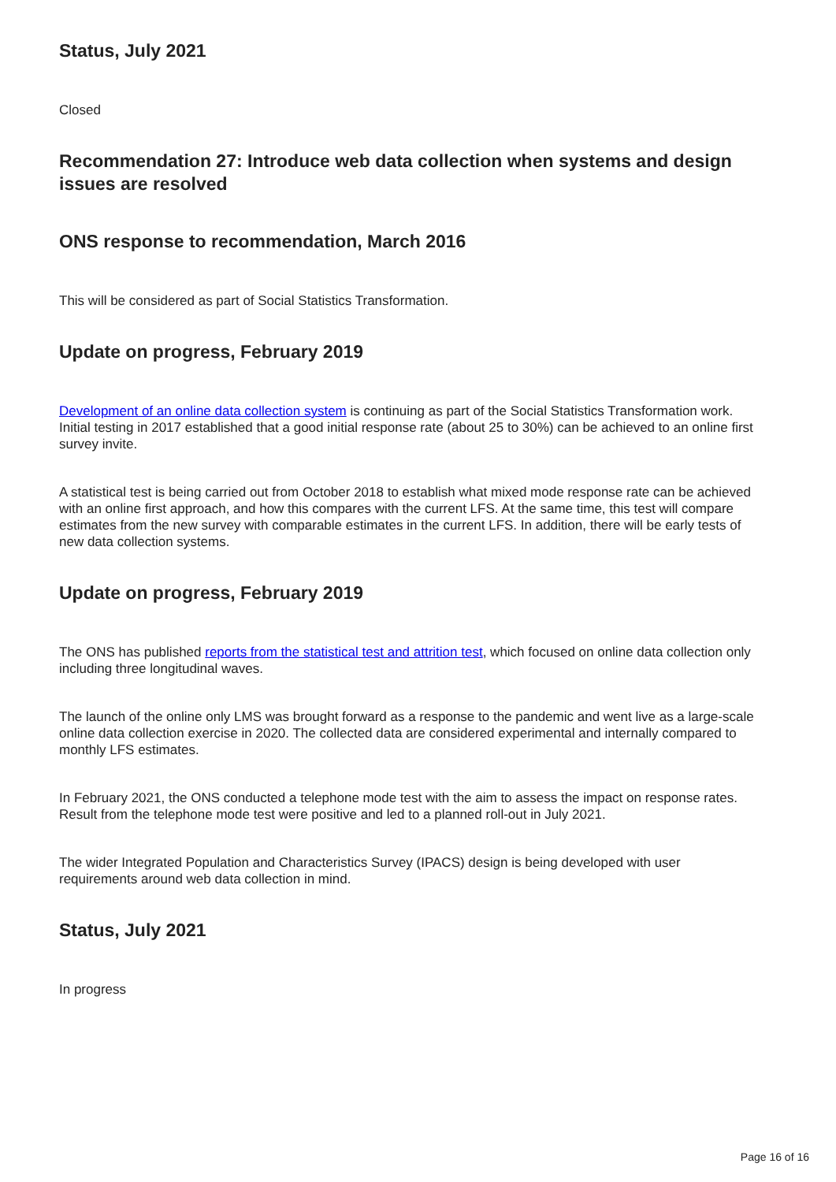Status, July 2021
Closed
Recommendation 27: Introduce web data collection when systems and design issues are resolved
ONS response to recommendation, March 2016
This will be considered as part of Social Statistics Transformation.
Update on progress, February 2019
Development of an online data collection system is continuing as part of the Social Statistics Transformation work. Initial testing in 2017 established that a good initial response rate (about 25 to 30%) can be achieved to an online first survey invite.
A statistical test is being carried out from October 2018 to establish what mixed mode response rate can be achieved with an online first approach, and how this compares with the current LFS. At the same time, this test will compare estimates from the new survey with comparable estimates in the current LFS. In addition, there will be early tests of new data collection systems.
Update on progress, February 2019
The ONS has published reports from the statistical test and attrition test, which focused on online data collection only including three longitudinal waves.
The launch of the online only LMS was brought forward as a response to the pandemic and went live as a large-scale online data collection exercise in 2020. The collected data are considered experimental and internally compared to monthly LFS estimates.
In February 2021, the ONS conducted a telephone mode test with the aim to assess the impact on response rates. Result from the telephone mode test were positive and led to a planned roll-out in July 2021.
The wider Integrated Population and Characteristics Survey (IPACS) design is being developed with user requirements around web data collection in mind.
Status, July 2021
In progress
Page 16 of 16